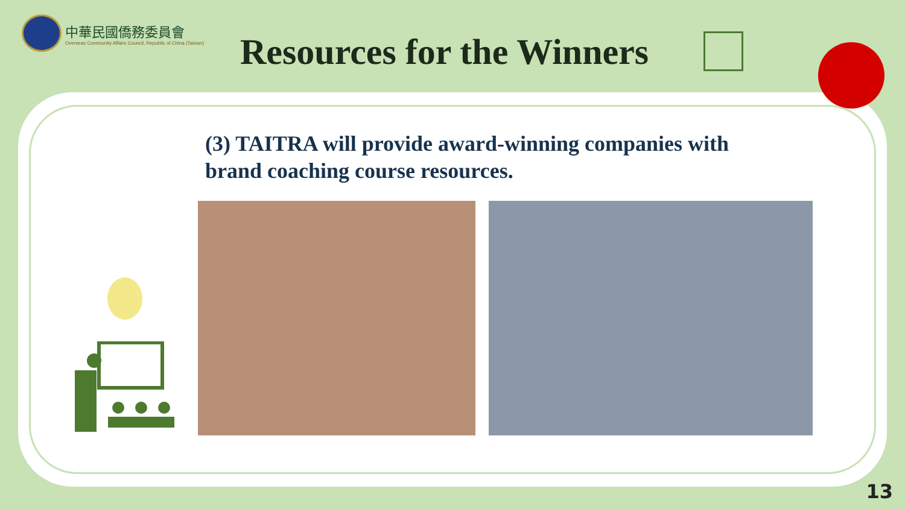中華民國僑務委員會
Overseas Community Affairs Council, Republic of China (Taiwan)
Resources for the Winners
(3) TAITRA will provide award-winning companies with brand coaching course resources.
13